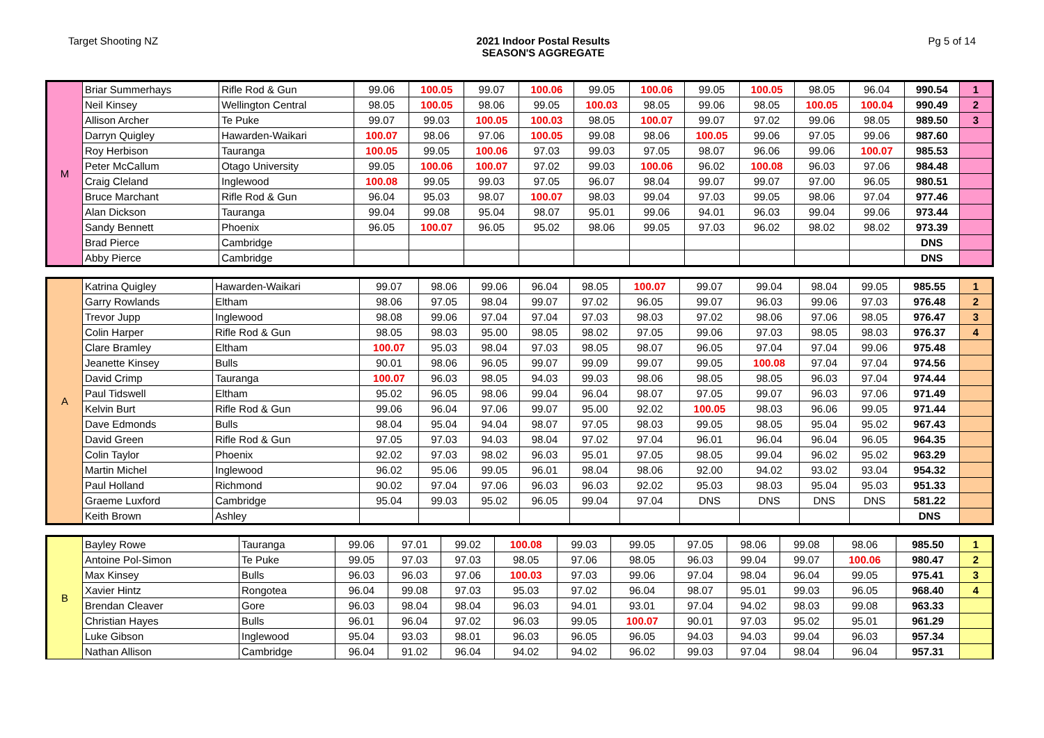Target Shooting NZ 2021 Indoor Postal Results
SEASON'S AGGREGATE
Pg 5 of 14
| M | Briar Summerhays | Rifle Rod & Gun | 99.06 | 100.05 | 99.07 | 100.06 | 99.05 | 100.06 | 99.05 | 100.05 | 98.05 | 96.04 | 990.54 | 1 |
| | Neil Kinsey | Wellington Central | 98.05 | 100.05 | 98.06 | 99.05 | 100.03 | 98.05 | 99.06 | 98.05 | 100.05 | 100.04 | 990.49 | 2 |
| | Allison Archer | Te Puke | 99.07 | 99.03 | 100.05 | 100.03 | 98.05 | 100.07 | 99.07 | 97.02 | 99.06 | 98.05 | 989.50 | 3 |
| | Darryn Quigley | Hawarden-Waikari | 100.07 | 98.06 | 97.06 | 100.05 | 99.08 | 98.06 | 100.05 | 99.06 | 97.05 | 99.06 | 987.60 | |
| | Roy Herbison | Tauranga | 100.05 | 99.05 | 100.06 | 97.03 | 99.03 | 97.05 | 98.07 | 96.06 | 99.06 | 100.07 | 985.53 | |
| | Peter McCallum | Otago University | 99.05 | 100.06 | 100.07 | 97.02 | 99.03 | 100.06 | 96.02 | 100.08 | 96.03 | 97.06 | 984.48 | |
| | Craig Cleland | Inglewood | 100.08 | 99.05 | 99.03 | 97.05 | 96.07 | 98.04 | 99.07 | 99.07 | 97.00 | 96.05 | 980.51 | |
| | Bruce Marchant | Rifle Rod & Gun | 96.04 | 95.03 | 98.07 | 100.07 | 98.03 | 99.04 | 97.03 | 99.05 | 98.06 | 97.04 | 977.46 | |
| | Alan Dickson | Tauranga | 99.04 | 99.08 | 95.04 | 98.07 | 95.01 | 99.06 | 94.01 | 96.03 | 99.04 | 99.06 | 973.44 | |
| | Sandy Bennett | Phoenix | 96.05 | 100.07 | 96.05 | 95.02 | 98.06 | 99.05 | 97.03 | 96.02 | 98.02 | 98.02 | 973.39 | |
| | Brad Pierce | Cambridge | | | | | | | | | | | DNS | |
| | Abby Pierce | Cambridge | | | | | | | | | | | DNS | |
| A | Katrina Quigley | Hawarden-Waikari | 99.07 | 98.06 | 99.06 | 96.04 | 98.05 | 100.07 | 99.07 | 99.04 | 98.04 | 99.05 | 985.55 | 1 |
| | Garry Rowlands | Eltham | 98.06 | 97.05 | 98.04 | 99.07 | 97.02 | 96.05 | 99.07 | 96.03 | 99.06 | 97.03 | 976.48 | 2 |
| | Trevor Jupp | Inglewood | 98.08 | 99.06 | 97.04 | 97.04 | 97.03 | 98.03 | 97.02 | 98.06 | 97.06 | 98.05 | 976.47 | 3 |
| | Colin Harper | Rifle Rod & Gun | 98.05 | 98.03 | 95.00 | 98.05 | 98.02 | 97.05 | 99.06 | 97.03 | 98.05 | 98.03 | 976.37 | 4 |
| | Clare Bramley | Eltham | 100.07 | 95.03 | 98.04 | 97.03 | 98.05 | 98.07 | 96.05 | 97.04 | 97.04 | 99.06 | 975.48 | |
| | Jeanette Kinsey | Bulls | 90.01 | 98.06 | 96.05 | 99.07 | 99.09 | 99.07 | 99.05 | 100.08 | 97.04 | 97.04 | 974.56 | |
| | David Crimp | Tauranga | 100.07 | 96.03 | 98.05 | 94.03 | 99.03 | 98.06 | 98.05 | 98.05 | 96.03 | 97.04 | 974.44 | |
| | Paul Tidswell | Eltham | 95.02 | 96.05 | 98.06 | 99.04 | 96.04 | 98.07 | 97.05 | 99.07 | 96.03 | 97.06 | 971.49 | |
| | Kelvin Burt | Rifle Rod & Gun | 99.06 | 96.04 | 97.06 | 99.07 | 95.00 | 92.02 | 100.05 | 98.03 | 96.06 | 99.05 | 971.44 | |
| | Dave Edmonds | Bulls | 98.04 | 95.04 | 94.04 | 98.07 | 97.05 | 98.03 | 99.05 | 98.05 | 95.04 | 95.02 | 967.43 | |
| | David Green | Rifle Rod & Gun | 97.05 | 97.03 | 94.03 | 98.04 | 97.02 | 97.04 | 96.01 | 96.04 | 96.04 | 96.05 | 964.35 | |
| | Colin Taylor | Phoenix | 92.02 | 97.03 | 98.02 | 96.03 | 95.01 | 97.05 | 98.05 | 99.04 | 96.02 | 95.02 | 963.29 | |
| | Martin Michel | Inglewood | 96.02 | 95.06 | 99.05 | 96.01 | 98.04 | 98.06 | 92.00 | 94.02 | 93.02 | 93.04 | 954.32 | |
| | Paul Holland | Richmond | 90.02 | 97.04 | 97.06 | 96.03 | 96.03 | 92.02 | 95.03 | 98.03 | 95.04 | 95.03 | 951.33 | |
| | Graeme Luxford | Cambridge | 95.04 | 99.03 | 95.02 | 96.05 | 99.04 | 97.04 | DNS | DNS | DNS | DNS | 581.22 | |
| | Keith Brown | Ashley | | | | | | | | | | | DNS | |
| B | Bayley Rowe | Tauranga | 99.06 | 97.01 | 99.02 | 100.08 | 99.03 | 99.05 | 97.05 | 98.06 | 99.08 | 98.06 | 985.50 | 1 |
| | Antoine Pol-Simon | Te Puke | 99.05 | 97.03 | 97.03 | 98.05 | 97.06 | 98.05 | 96.03 | 99.04 | 99.07 | 100.06 | 980.47 | 2 |
| | Max Kinsey | Bulls | 96.03 | 96.03 | 97.06 | 100.03 | 97.03 | 99.06 | 97.04 | 98.04 | 96.04 | 99.05 | 975.41 | 3 |
| | Xavier Hintz | Rongotea | 96.04 | 99.08 | 97.03 | 95.03 | 97.02 | 96.04 | 98.07 | 95.01 | 99.03 | 96.05 | 968.40 | 4 |
| | Brendan Cleaver | Gore | 96.03 | 98.04 | 98.04 | 96.03 | 94.01 | 93.01 | 97.04 | 94.02 | 98.03 | 99.08 | 963.33 | |
| | Christian Hayes | Bulls | 96.01 | 96.04 | 97.02 | 96.03 | 99.05 | 100.07 | 90.01 | 97.03 | 95.02 | 95.01 | 961.29 | |
| | Luke Gibson | Inglewood | 95.04 | 93.03 | 98.01 | 96.03 | 96.05 | 96.05 | 94.03 | 94.03 | 99.04 | 96.03 | 957.34 | |
| | Nathan Allison | Cambridge | 96.04 | 91.02 | 96.04 | 94.02 | 94.02 | 96.02 | 99.03 | 97.04 | 98.04 | 96.04 | 957.31 | |